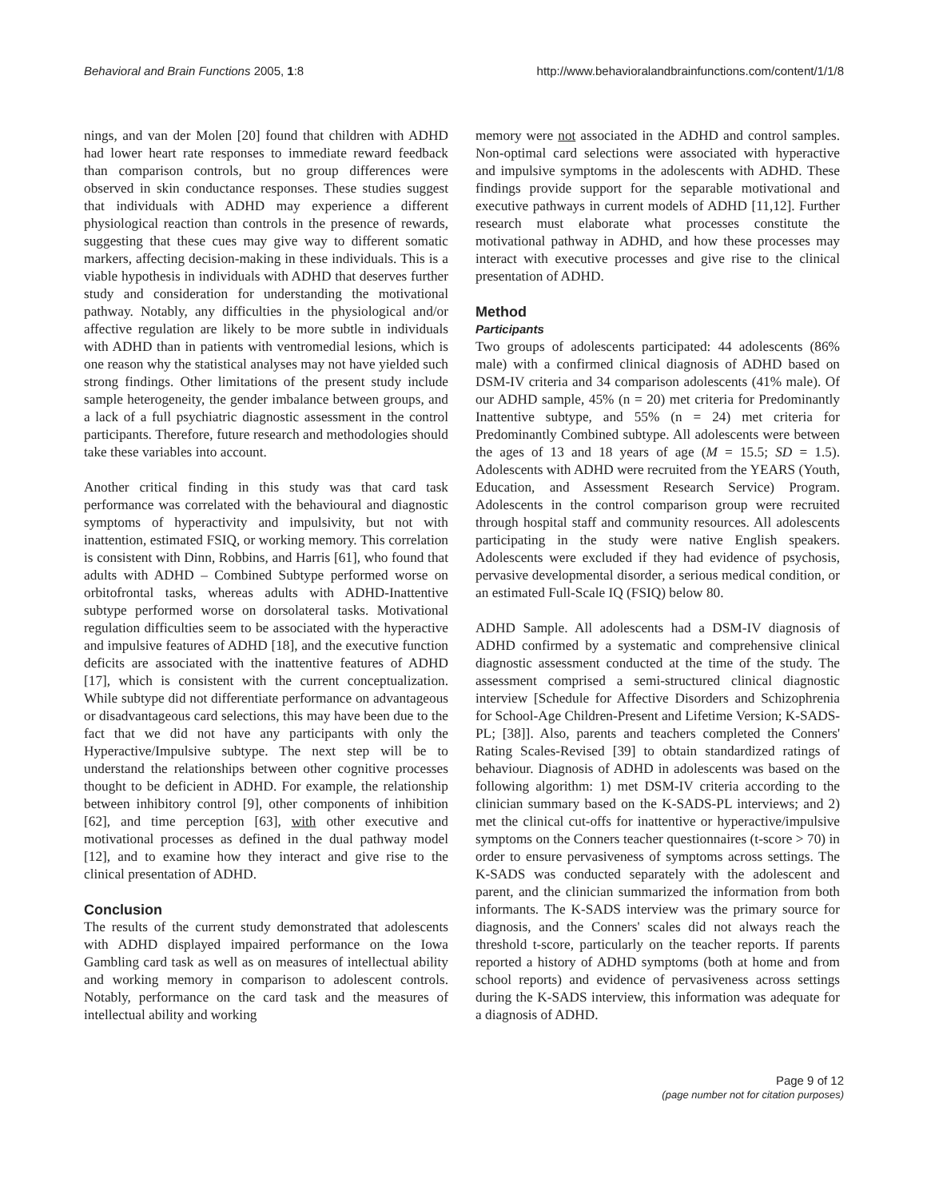Behavioral and Brain Functions 2005, 1:8 http://www.behavioralandbrainfunctions.com/content/1/1/8
nings, and van der Molen [20] found that children with ADHD had lower heart rate responses to immediate reward feedback than comparison controls, but no group differences were observed in skin conductance responses. These studies suggest that individuals with ADHD may experience a different physiological reaction than controls in the presence of rewards, suggesting that these cues may give way to different somatic markers, affecting decision-making in these individuals. This is a viable hypothesis in individuals with ADHD that deserves further study and consideration for understanding the motivational pathway. Notably, any difficulties in the physiological and/or affective regulation are likely to be more subtle in individuals with ADHD than in patients with ventromedial lesions, which is one reason why the statistical analyses may not have yielded such strong findings. Other limitations of the present study include sample heterogeneity, the gender imbalance between groups, and a lack of a full psychiatric diagnostic assessment in the control participants. Therefore, future research and methodologies should take these variables into account.
Another critical finding in this study was that card task performance was correlated with the behavioural and diagnostic symptoms of hyperactivity and impulsivity, but not with inattention, estimated FSIQ, or working memory. This correlation is consistent with Dinn, Robbins, and Harris [61], who found that adults with ADHD – Combined Subtype performed worse on orbitofrontal tasks, whereas adults with ADHD-Inattentive subtype performed worse on dorsolateral tasks. Motivational regulation difficulties seem to be associated with the hyperactive and impulsive features of ADHD [18], and the executive function deficits are associated with the inattentive features of ADHD [17], which is consistent with the current conceptualization. While subtype did not differentiate performance on advantageous or disadvantageous card selections, this may have been due to the fact that we did not have any participants with only the Hyperactive/Impulsive subtype. The next step will be to understand the relationships between other cognitive processes thought to be deficient in ADHD. For example, the relationship between inhibitory control [9], other components of inhibition [62], and time perception [63], with other executive and motivational processes as defined in the dual pathway model [12], and to examine how they interact and give rise to the clinical presentation of ADHD.
Conclusion
The results of the current study demonstrated that adolescents with ADHD displayed impaired performance on the Iowa Gambling card task as well as on measures of intellectual ability and working memory in comparison to adolescent controls. Notably, performance on the card task and the measures of intellectual ability and working
memory were not associated in the ADHD and control samples. Non-optimal card selections were associated with hyperactive and impulsive symptoms in the adolescents with ADHD. These findings provide support for the separable motivational and executive pathways in current models of ADHD [11,12]. Further research must elaborate what processes constitute the motivational pathway in ADHD, and how these processes may interact with executive processes and give rise to the clinical presentation of ADHD.
Method
Participants
Two groups of adolescents participated: 44 adolescents (86% male) with a confirmed clinical diagnosis of ADHD based on DSM-IV criteria and 34 comparison adolescents (41% male). Of our ADHD sample, 45% (n = 20) met criteria for Predominantly Inattentive subtype, and 55% (n = 24) met criteria for Predominantly Combined subtype. All adolescents were between the ages of 13 and 18 years of age (M = 15.5; SD = 1.5). Adolescents with ADHD were recruited from the YEARS (Youth, Education, and Assessment Research Service) Program. Adolescents in the control comparison group were recruited through hospital staff and community resources. All adolescents participating in the study were native English speakers. Adolescents were excluded if they had evidence of psychosis, pervasive developmental disorder, a serious medical condition, or an estimated Full-Scale IQ (FSIQ) below 80.
ADHD Sample. All adolescents had a DSM-IV diagnosis of ADHD confirmed by a systematic and comprehensive clinical diagnostic assessment conducted at the time of the study. The assessment comprised a semi-structured clinical diagnostic interview [Schedule for Affective Disorders and Schizophrenia for School-Age Children-Present and Lifetime Version; K-SADS-PL; [38]]. Also, parents and teachers completed the Conners' Rating Scales-Revised [39] to obtain standardized ratings of behaviour. Diagnosis of ADHD in adolescents was based on the following algorithm: 1) met DSM-IV criteria according to the clinician summary based on the K-SADS-PL interviews; and 2) met the clinical cut-offs for inattentive or hyperactive/impulsive symptoms on the Conners teacher questionnaires (t-score > 70) in order to ensure pervasiveness of symptoms across settings. The K-SADS was conducted separately with the adolescent and parent, and the clinician summarized the information from both informants. The K-SADS interview was the primary source for diagnosis, and the Conners' scales did not always reach the threshold t-score, particularly on the teacher reports. If parents reported a history of ADHD symptoms (both at home and from school reports) and evidence of pervasiveness across settings during the K-SADS interview, this information was adequate for a diagnosis of ADHD.
Page 9 of 12
(page number not for citation purposes)